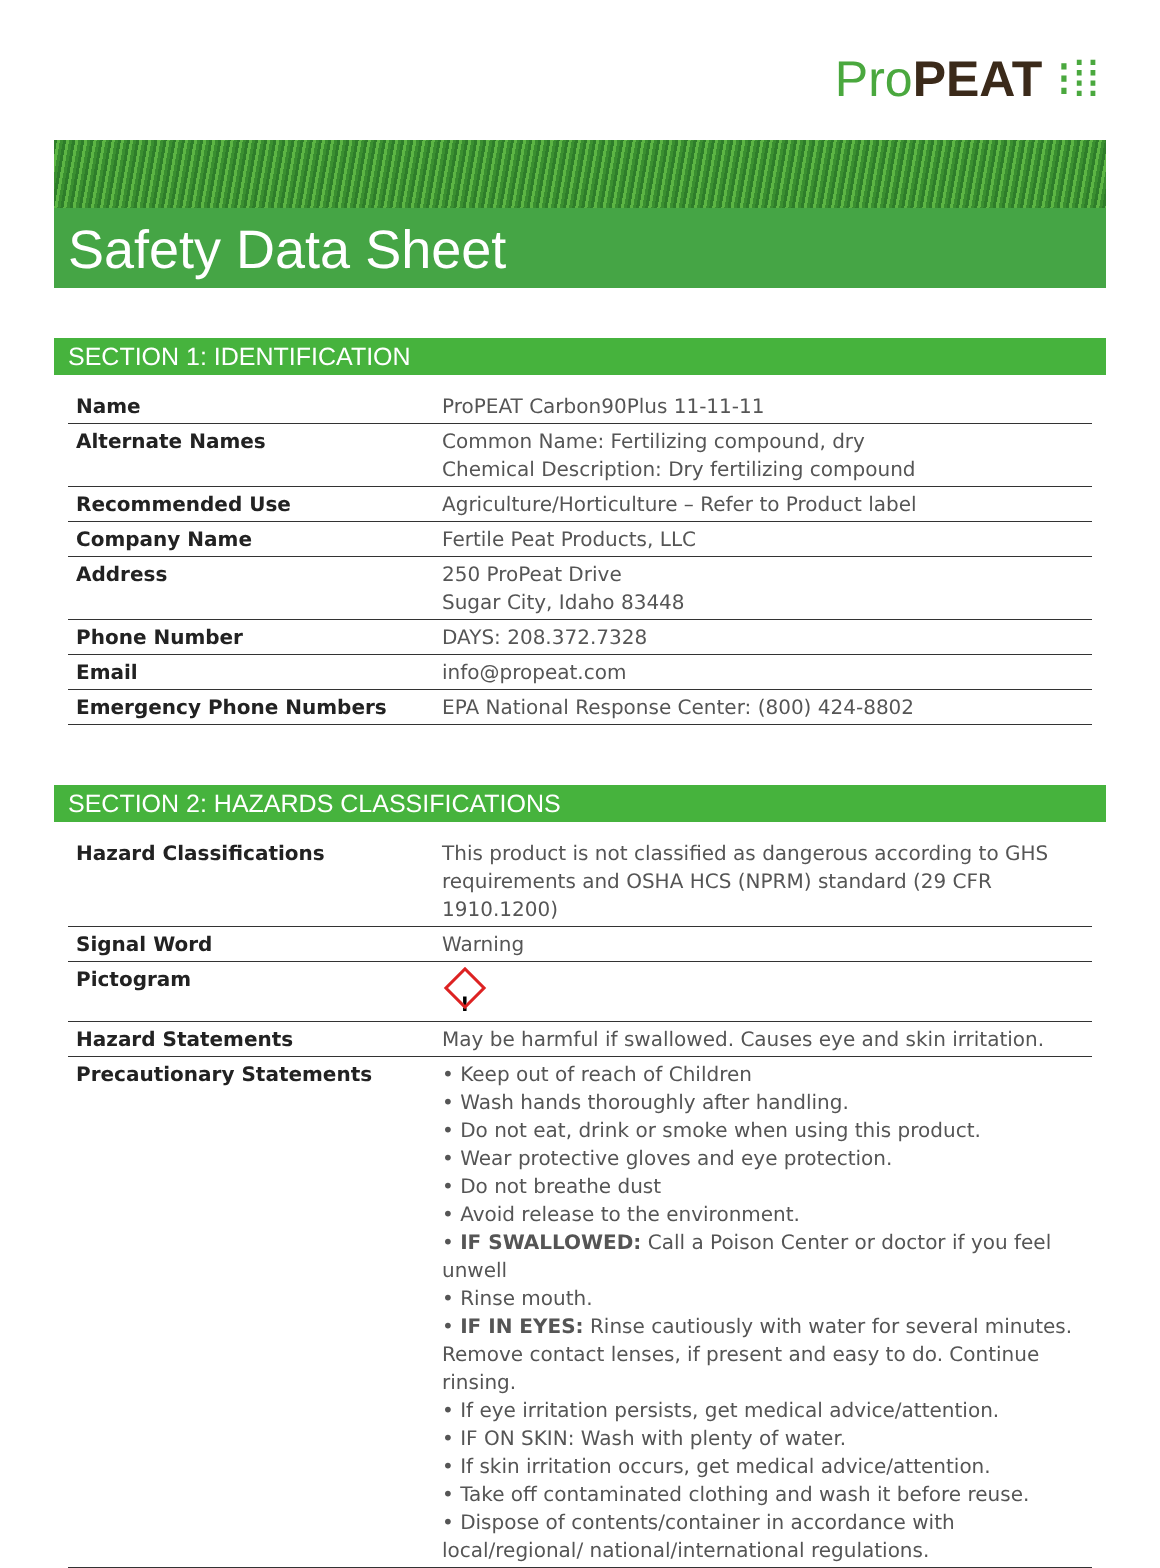Pro PEAT ⁝⁞⁞
Safety Data Sheet
SECTION 1: IDENTIFICATION
| Name | ProPEAT Carbon90Plus 11-11-11 |
| Alternate Names | Common Name: Fertilizing compound, dry Chemical Description: Dry fertilizing compound |
| Recommended Use | Agriculture/Horticulture – Refer to Product label |
| Company Name | Fertile Peat Products, LLC |
| Address | 250 ProPeat Drive Sugar City, Idaho 83448 |
| Phone Number | DAYS: 208.372.7328 |
| Email | info@propeat.com |
| Emergency Phone Numbers | EPA National Response Center: (800) 424-8802 |
SECTION 2: HAZARDS CLASSIFICATIONS
| Hazard Classifications | This product is not classified as dangerous according to GHS requirements and OSHA HCS (NPRM) standard (29 CFR 1910.1200) |
| Signal Word | Warning |
| Pictogram | ! |
| Hazard Statements | May be harmful if swallowed. Causes eye and skin irritation. |
| Precautionary Statements | • Keep out of reach of Children • Wash hands thoroughly after handling. • Do not eat, drink or smoke when using this product. • Wear protective gloves and eye protection. • Do not breathe dust • Avoid release to the environment. • IF SWALLOWED: Call a Poison Center or doctor if you feel unwell • Rinse mouth. • IF IN EYES: Rinse cautiously with water for several minutes. Remove contact lenses, if present and easy to do. Continue rinsing. • If eye irritation persists, get medical advice/attention. • IF ON SKIN: Wash with plenty of water. • If skin irritation occurs, get medical advice/attention. • Take off contaminated clothing and wash it before reuse. • Dispose of contents/container in accordance with local/regional/ national/international regulations. |